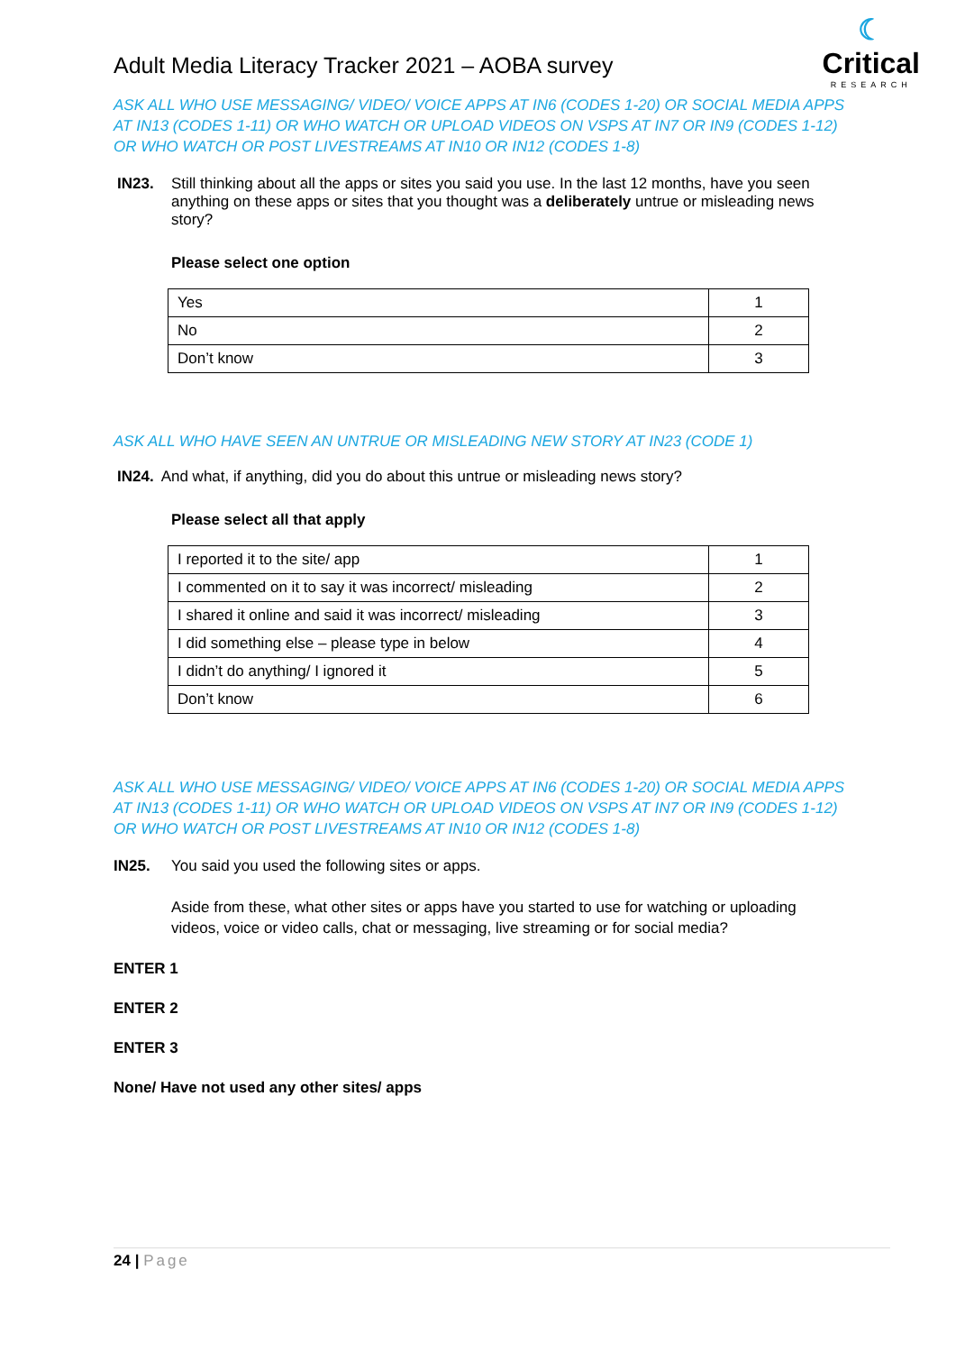Adult Media Literacy Tracker 2021 – AOBA survey
☾
Critical
RESEARCH
ASK ALL WHO USE MESSAGING/ VIDEO/ VOICE APPS AT IN6 (CODES 1-20) OR SOCIAL MEDIA APPS AT IN13 (CODES 1-11) OR WHO WATCH OR UPLOAD VIDEOS ON VSPS AT IN7 OR IN9 (CODES 1-12) OR WHO WATCH OR POST LIVESTREAMS AT IN10 OR IN12 (CODES 1-8)
IN23. Still thinking about all the apps or sites you said you use. In the last 12 months, have you seen anything on these apps or sites that you thought was a deliberately untrue or misleading news story?
Please select one option
| Yes | 1 |
| No | 2 |
| Don’t know | 3 |
ASK ALL WHO HAVE SEEN AN UNTRUE OR MISLEADING NEW STORY AT IN23 (CODE 1)
IN24. And what, if anything, did you do about this untrue or misleading news story?
Please select all that apply
| I reported it to the site/ app | 1 |
| I commented on it to say it was incorrect/ misleading | 2 |
| I shared it online and said it was incorrect/ misleading | 3 |
| I did something else – please type in below | 4 |
| I didn’t do anything/ I ignored it | 5 |
| Don’t know | 6 |
ASK ALL WHO USE MESSAGING/ VIDEO/ VOICE APPS AT IN6 (CODES 1-20) OR SOCIAL MEDIA APPS AT IN13 (CODES 1-11) OR WHO WATCH OR UPLOAD VIDEOS ON VSPS AT IN7 OR IN9 (CODES 1-12) OR WHO WATCH OR POST LIVESTREAMS AT IN10 OR IN12 (CODES 1-8)
IN25. You said you used the following sites or apps.
Aside from these, what other sites or apps have you started to use for watching or uploading videos, voice or video calls, chat or messaging, live streaming or for social media?
ENTER 1
ENTER 2
ENTER 3
None/ Have not used any other sites/ apps
24 | Page